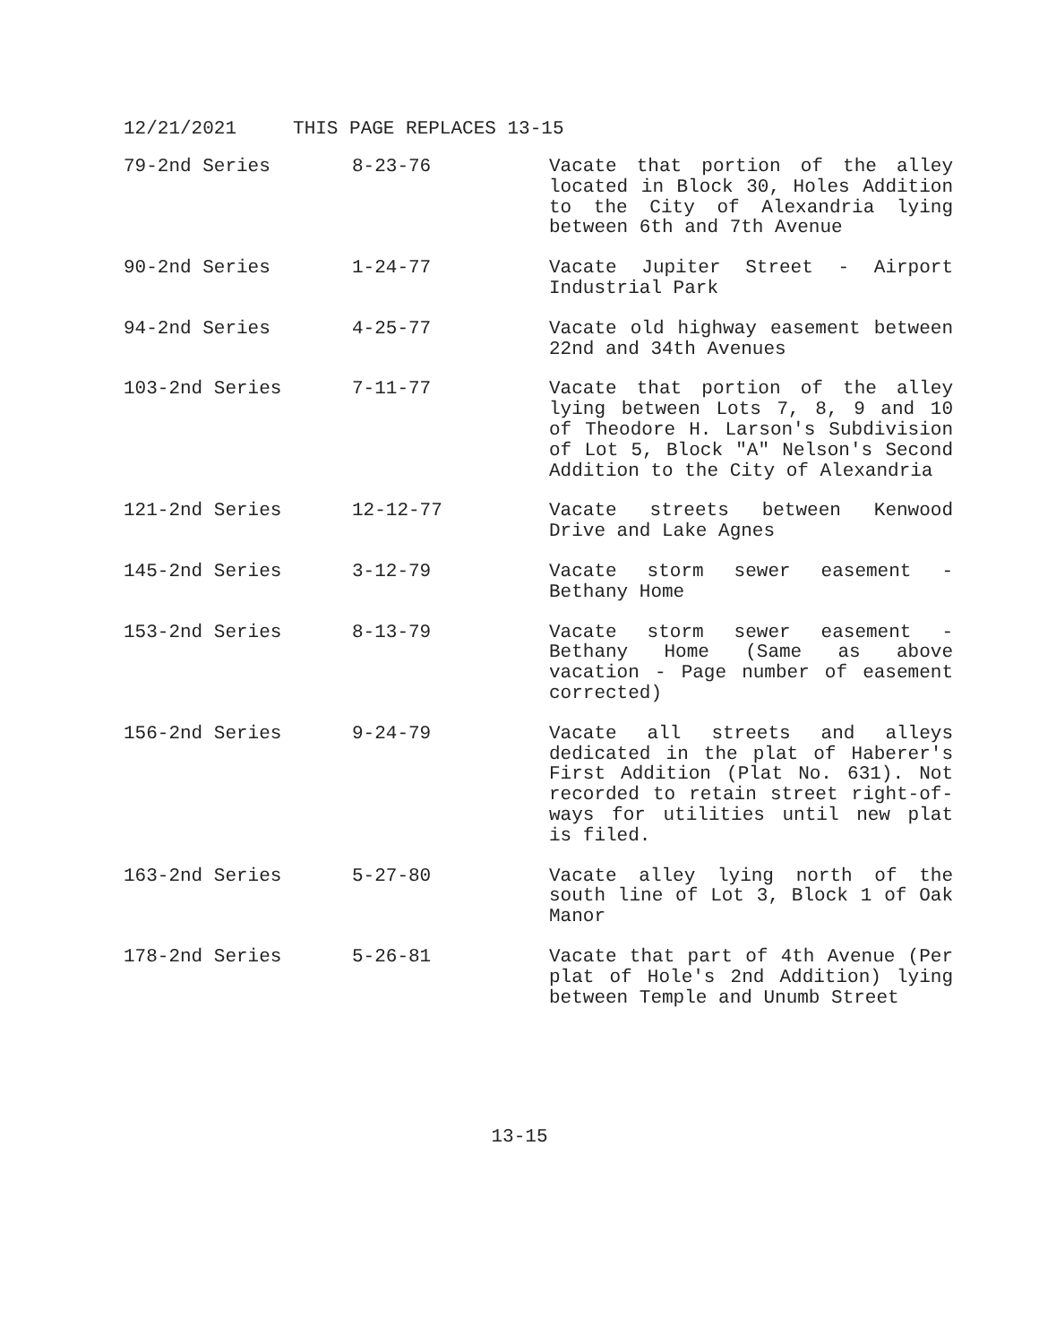12/21/2021 THIS PAGE REPLACES 13-15
| 79-2nd Series | 8-23-76 | Vacate that portion of the alley located in Block 30, Holes Addition to the City of Alexandria lying between 6th and 7th Avenue |
| 90-2nd Series | 1-24-77 | Vacate Jupiter Street - Airport Industrial Park |
| 94-2nd Series | 4-25-77 | Vacate old highway easement between 22nd and 34th Avenues |
| 103-2nd Series | 7-11-77 | Vacate that portion of the alley lying between Lots 7, 8, 9 and 10 of Theodore H. Larson's Subdivision of Lot 5, Block "A" Nelson's Second Addition to the City of Alexandria |
| 121-2nd Series | 12-12-77 | Vacate streets between Kenwood Drive and Lake Agnes |
| 145-2nd Series | 3-12-79 | Vacate storm sewer easement - Bethany Home |
| 153-2nd Series | 8-13-79 | Vacate storm sewer easement - Bethany Home (Same as above vacation - Page number of easement corrected) |
| 156-2nd Series | 9-24-79 | Vacate all streets and alleys dedicated in the plat of Haberer's First Addition (Plat No. 631). Not recorded to retain street right-of-ways for utilities until new plat is filed. |
| 163-2nd Series | 5-27-80 | Vacate alley lying north of the south line of Lot 3, Block 1 of Oak Manor |
| 178-2nd Series | 5-26-81 | Vacate that part of 4th Avenue (Per plat of Hole's 2nd Addition) lying between Temple and Unumb Street |
13-15